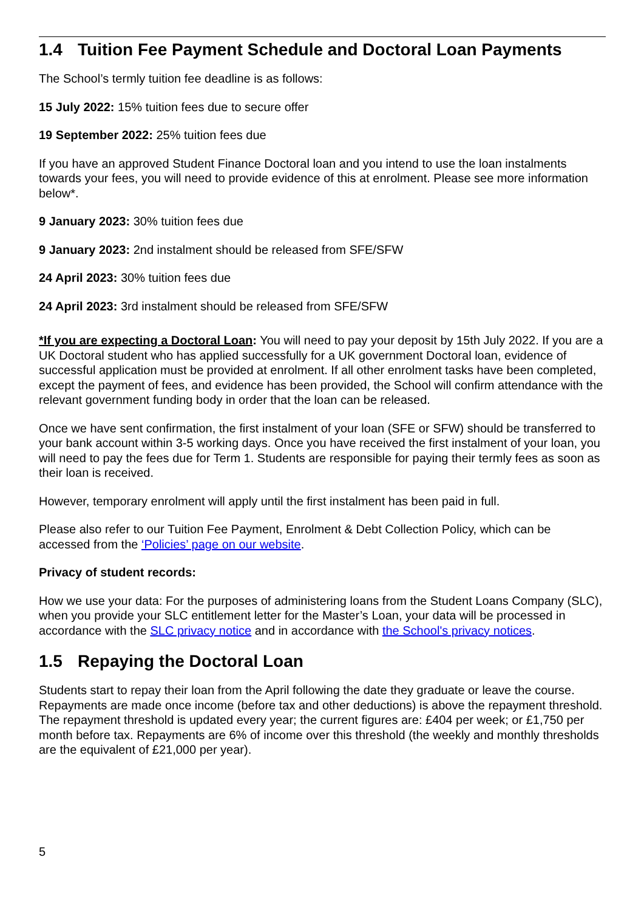1.4 Tuition Fee Payment Schedule and Doctoral Loan Payments
The School’s termly tuition fee deadline is as follows:
15 July 2022: 15% tuition fees due to secure offer
19 September 2022: 25% tuition fees due
If you have an approved Student Finance Doctoral loan and you intend to use the loan instalments towards your fees, you will need to provide evidence of this at enrolment. Please see more information below*.
9 January 2023: 30% tuition fees due
9 January 2023: 2nd instalment should be released from SFE/SFW
24 April 2023: 30% tuition fees due
24 April 2023: 3rd instalment should be released from SFE/SFW
*If you are expecting a Doctoral Loan: You will need to pay your deposit by 15th July 2022. If you are a UK Doctoral student who has applied successfully for a UK government Doctoral loan, evidence of successful application must be provided at enrolment. If all other enrolment tasks have been completed, except the payment of fees, and evidence has been provided, the School will confirm attendance with the relevant government funding body in order that the loan can be released.
Once we have sent confirmation, the first instalment of your loan (SFE or SFW) should be transferred to your bank account within 3-5 working days. Once you have received the first instalment of your loan, you will need to pay the fees due for Term 1. Students are responsible for paying their termly fees as soon as their loan is received.
However, temporary enrolment will apply until the first instalment has been paid in full.
Please also refer to our Tuition Fee Payment, Enrolment & Debt Collection Policy, which can be accessed from the ‘Policies’ page on our website.
Privacy of student records:
How we use your data: For the purposes of administering loans from the Student Loans Company (SLC), when you provide your SLC entitlement letter for the Master’s Loan, your data will be processed in accordance with the SLC privacy notice and in accordance with the School's privacy notices.
1.5 Repaying the Doctoral Loan
Students start to repay their loan from the April following the date they graduate or leave the course. Repayments are made once income (before tax and other deductions) is above the repayment threshold. The repayment threshold is updated every year; the current figures are: £404 per week; or £1,750 per month before tax. Repayments are 6% of income over this threshold (the weekly and monthly thresholds are the equivalent of £21,000 per year).
5